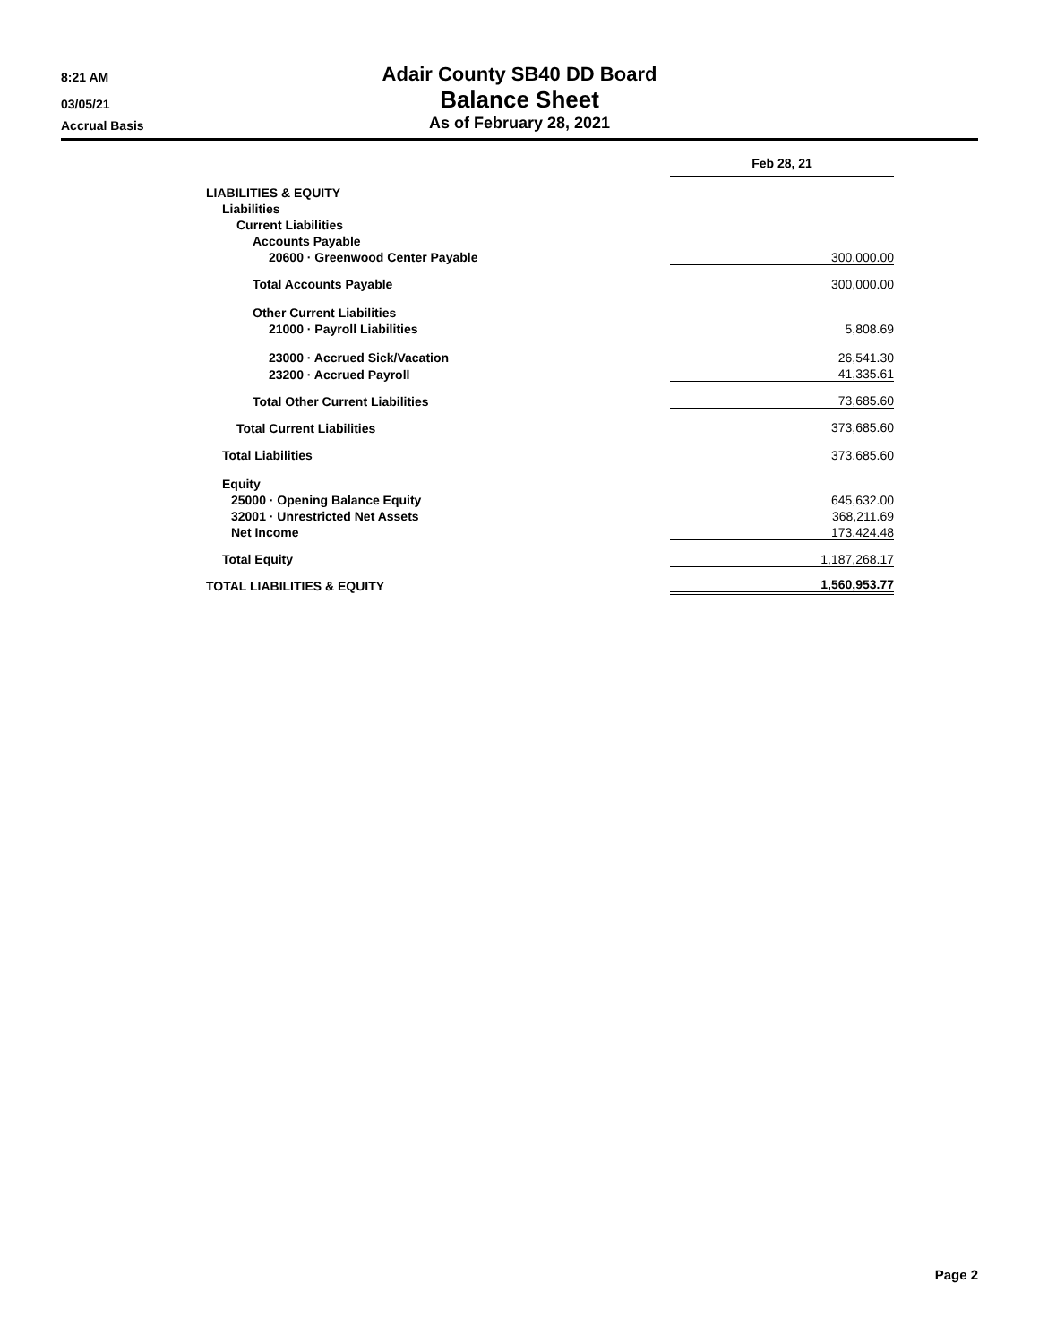8:21 AM
03/05/21
Accrual Basis
Adair County SB40 DD Board
Balance Sheet
As of February 28, 2021
| | Feb 28, 21 |
| LIABILITIES & EQUITY | |
| Liabilities | |
| Current Liabilities | |
| Accounts Payable | |
| 20600 · Greenwood Center Payable | 300,000.00 |
| Total Accounts Payable | 300,000.00 |
| Other Current Liabilities | |
| 21000 · Payroll Liabilities | 5,808.69 |
| 23000 · Accrued Sick/Vacation | 26,541.30 |
| 23200 · Accrued Payroll | 41,335.61 |
| Total Other Current Liabilities | 73,685.60 |
| Total Current Liabilities | 373,685.60 |
| Total Liabilities | 373,685.60 |
| Equity | |
| 25000 · Opening Balance Equity | 645,632.00 |
| 32001 · Unrestricted Net Assets | 368,211.69 |
| Net Income | 173,424.48 |
| Total Equity | 1,187,268.17 |
| TOTAL LIABILITIES & EQUITY | 1,560,953.77 |
Page 2